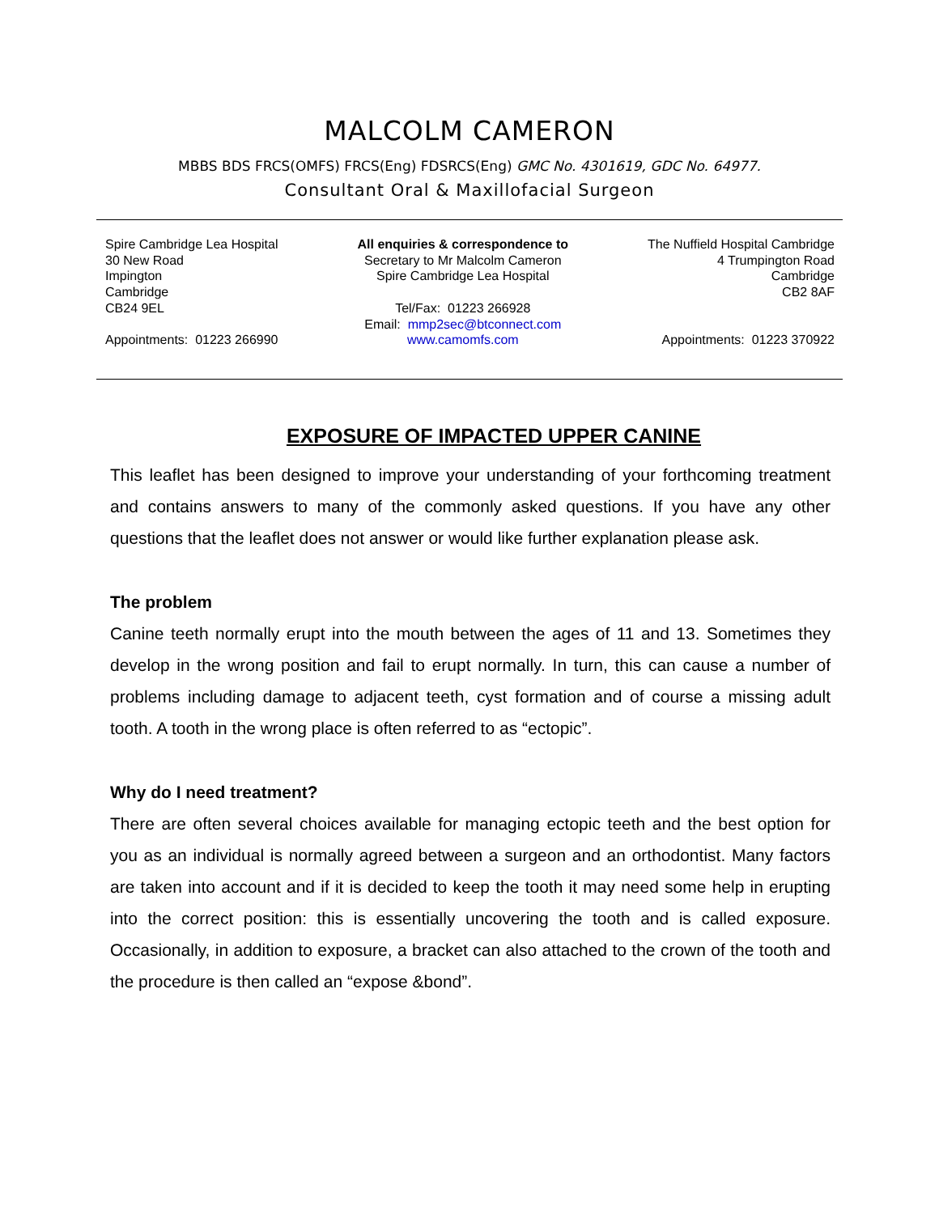MALCOLM CAMERON
MBBS BDS FRCS(OMFS) FRCS(Eng) FDSRCS(Eng) GMC No. 4301619, GDC No. 64977.
Consultant Oral & Maxillofacial Surgeon
Spire Cambridge Lea Hospital
30 New Road
Impington
Cambridge
CB24 9EL
Appointments: 01223 266990
All enquiries & correspondence to
Secretary to Mr Malcolm Cameron
Spire Cambridge Lea Hospital
Tel/Fax: 01223 266928
Email: mmp2sec@btconnect.com
www.camomfs.com
The Nuffield Hospital Cambridge
4 Trumpington Road
Cambridge
CB2 8AF
Appointments: 01223 370922
EXPOSURE OF IMPACTED UPPER CANINE
This leaflet has been designed to improve your understanding of your forthcoming treatment and contains answers to many of the commonly asked questions. If you have any other questions that the leaflet does not answer or would like further explanation please ask.
The problem
Canine teeth normally erupt into the mouth between the ages of 11 and 13. Sometimes they develop in the wrong position and fail to erupt normally. In turn, this can cause a number of problems including damage to adjacent teeth, cyst formation and of course a missing adult tooth. A tooth in the wrong place is often referred to as “ectopic”.
Why do I need treatment?
There are often several choices available for managing ectopic teeth and the best option for you as an individual is normally agreed between a surgeon and an orthodontist. Many factors are taken into account and if it is decided to keep the tooth it may need some help in erupting into the correct position: this is essentially uncovering the tooth and is called exposure. Occasionally, in addition to exposure, a bracket can also attached to the crown of the tooth and the procedure is then called an “expose &bond”.